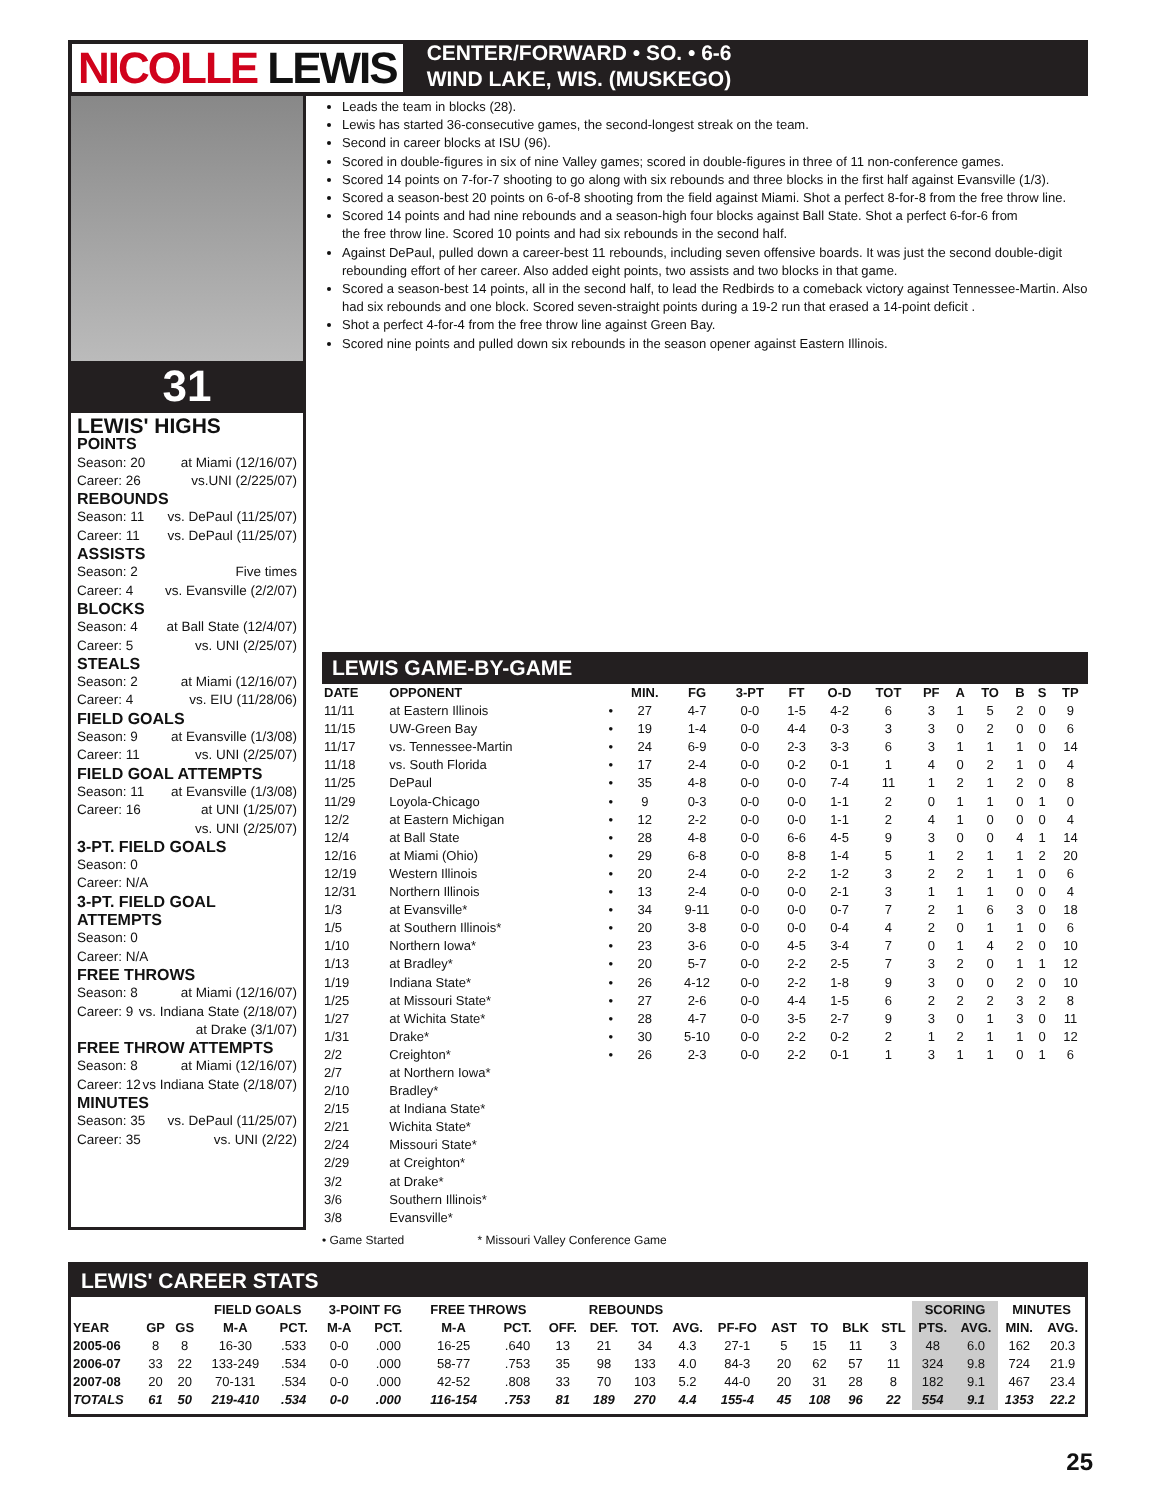NICOLLE LEWIS
CENTER/FORWARD • SO. • 6-6
WIND LAKE, WIS. (MUSKEGO)
31
LEWIS' HIGHS
POINTS
Season: 20 at Miami (12/16/07)
Career: 26 vs.UNI (2/225/07)
REBOUNDS
Season: 11 vs. DePaul (11/25/07)
Career: 11 vs. DePaul (11/25/07)
ASSISTS
Season: 2 Five times
Career: 4 vs. Evansville (2/2/07)
BLOCKS
Season: 4 at Ball State (12/4/07)
Career: 5 vs. UNI (2/25/07)
STEALS
Season: 2 at Miami (12/16/07)
Career: 4 vs. EIU (11/28/06)
FIELD GOALS
Season: 9 at Evansville (1/3/08)
Career: 11 vs. UNI (2/25/07)
FIELD GOAL ATTEMPTS
Season: 11 at Evansville (1/3/08)
Career: 16 at UNI (1/25/07)
vs. UNI (2/25/07)
3-PT. FIELD GOALS
Season: 0
Career: N/A
3-PT. FIELD GOAL ATTEMPTS
Season: 0
Career: N/A
FREE THROWS
Season: 8 at Miami (12/16/07)
Career: 9 vs. Indiana State (2/18/07)
at Drake (3/1/07)
FREE THROW ATTEMPTS
Season: 8 at Miami (12/16/07)
Career: 12 vs Indiana State (2/18/07)
MINUTES
Season: 35 vs. DePaul (11/25/07)
Career: 35 vs. UNI (2/22)
Leads the team in blocks (28).
Lewis has started 36-consecutive games, the second-longest streak on the team.
Second in career blocks at ISU (96).
Scored in double-figures in six of nine Valley games; scored in double-figures in three of 11 non-conference games.
Scored 14 points on 7-for-7 shooting to go along with six rebounds and three blocks in the first half against Evansville (1/3).
Scored a season-best 20 points on 6-of-8 shooting from the field against Miami. Shot a perfect 8-for-8 from the free throw line.
Scored 14 points and had nine rebounds and a season-high four blocks against Ball State. Shot a perfect 6-for-6 from
the free throw line. Scored 10 points and had six rebounds in the second half.
Against DePaul, pulled down a career-best 11 rebounds, including seven offensive boards. It was just the second double-digit rebounding effort of her career. Also added eight points, two assists and two blocks in that game.
Scored a season-best 14 points, all in the second half, to lead the Redbirds to a comeback victory against Tennessee-Martin. Also had six rebounds and one block. Scored seven-straight points during a 19-2 run that erased a 14-point deficit .
Shot a perfect 4-for-4 from the free throw line against Green Bay.
Scored nine points and pulled down six rebounds in the season opener against Eastern Illinois.
LEWIS GAME-BY-GAME
| DATE | OPPONENT | | MIN. | FG | 3-PT | FT | O-D | TOT | PF | A | TO | B | S | TP |
| --- | --- | --- | --- | --- | --- | --- | --- | --- | --- | --- | --- | --- | --- | --- |
| 11/11 | at Eastern Illinois | • | 27 | 4-7 | 0-0 | 1-5 | 4-2 | 6 | 3 | 1 | 5 | 2 | 0 | 9 |
| 11/15 | UW-Green Bay | • | 19 | 1-4 | 0-0 | 4-4 | 0-3 | 3 | 3 | 0 | 2 | 0 | 0 | 6 |
| 11/17 | vs. Tennessee-Martin | • | 24 | 6-9 | 0-0 | 2-3 | 3-3 | 6 | 3 | 1 | 1 | 1 | 0 | 14 |
| 11/18 | vs. South Florida | • | 17 | 2-4 | 0-0 | 0-2 | 0-1 | 1 | 4 | 0 | 2 | 1 | 0 | 4 |
| 11/25 | DePaul | • | 35 | 4-8 | 0-0 | 0-0 | 7-4 | 11 | 1 | 2 | 1 | 2 | 0 | 8 |
| 11/29 | Loyola-Chicago | • | 9 | 0-3 | 0-0 | 0-0 | 1-1 | 2 | 0 | 1 | 1 | 0 | 1 | 0 |
| 12/2 | at Eastern Michigan | • | 12 | 2-2 | 0-0 | 0-0 | 1-1 | 2 | 4 | 1 | 0 | 0 | 0 | 4 |
| 12/4 | at Ball State | • | 28 | 4-8 | 0-0 | 6-6 | 4-5 | 9 | 3 | 0 | 0 | 4 | 1 | 14 |
| 12/16 | at Miami (Ohio) | • | 29 | 6-8 | 0-0 | 8-8 | 1-4 | 5 | 1 | 2 | 1 | 1 | 2 | 20 |
| 12/19 | Western Illinois | • | 20 | 2-4 | 0-0 | 2-2 | 1-2 | 3 | 2 | 2 | 1 | 1 | 0 | 6 |
| 12/31 | Northern Illinois | • | 13 | 2-4 | 0-0 | 0-0 | 2-1 | 3 | 1 | 1 | 1 | 0 | 0 | 4 |
| 1/3 | at Evansville* | • | 34 | 9-11 | 0-0 | 0-0 | 0-7 | 7 | 2 | 1 | 6 | 3 | 0 | 18 |
| 1/5 | at Southern Illinois* | • | 20 | 3-8 | 0-0 | 0-0 | 0-4 | 4 | 2 | 0 | 1 | 1 | 0 | 6 |
| 1/10 | Northern Iowa* | • | 23 | 3-6 | 0-0 | 4-5 | 3-4 | 7 | 0 | 1 | 4 | 2 | 0 | 10 |
| 1/13 | at Bradley* | • | 20 | 5-7 | 0-0 | 2-2 | 2-5 | 7 | 3 | 2 | 0 | 1 | 1 | 12 |
| 1/19 | Indiana State* | • | 26 | 4-12 | 0-0 | 2-2 | 1-8 | 9 | 3 | 0 | 0 | 2 | 0 | 10 |
| 1/25 | at Missouri State* | • | 27 | 2-6 | 0-0 | 4-4 | 1-5 | 6 | 2 | 2 | 2 | 3 | 2 | 8 |
| 1/27 | at Wichita State* | • | 28 | 4-7 | 0-0 | 3-5 | 2-7 | 9 | 3 | 0 | 1 | 3 | 0 | 11 |
| 1/31 | Drake* | • | 30 | 5-10 | 0-0 | 2-2 | 0-2 | 2 | 1 | 2 | 1 | 1 | 0 | 12 |
| 2/2 | Creighton* | • | 26 | 2-3 | 0-0 | 2-2 | 0-1 | 1 | 3 | 1 | 1 | 0 | 1 | 6 |
| 2/7 | at Northern Iowa* | | | | | | | | | | | | | |
| 2/10 | Bradley* | | | | | | | | | | | | | |
| 2/15 | at Indiana State* | | | | | | | | | | | | | |
| 2/21 | Wichita State* | | | | | | | | | | | | | |
| 2/24 | Missouri State* | | | | | | | | | | | | | |
| 2/29 | at Creighton* | | | | | | | | | | | | | |
| 3/2 | at Drake* | | | | | | | | | | | | | |
| 3/6 | Southern Illinois* | | | | | | | | | | | | | |
| 3/8 | Evansville* | | | | | | | | | | | | | |
• Game Started * Missouri Valley Conference Game
LEWIS' CAREER STATS
| | | | FIELD GOALS | | 3-POINT FG | | FREE THROWS | | REBOUNDS | | | | | | | | | SCORING | | MINUTES | |
| --- | --- | --- | --- | --- | --- | --- | --- | --- | --- | --- | --- | --- | --- | --- | --- | --- | --- | --- | --- | --- | --- |
| YEAR | GP | GS | M-A | PCT. | M-A | PCT. | M-A | PCT. | OFF. | DEF. | TOT. | AVG. | PF-FO | AST | TO | BLK | STL | PTS. | AVG. | MIN. | AVG. |
| 2005-06 | 8 | 8 | 16-30 | .533 | 0-0 | .000 | 16-25 | .640 | 13 | 21 | 34 | 4.3 | 27-1 | 5 | 15 | 11 | 3 | 48 | 6.0 | 162 | 20.3 |
| 2006-07 | 33 | 22 | 133-249 | .534 | 0-0 | .000 | 58-77 | .753 | 35 | 98 | 133 | 4.0 | 84-3 | 20 | 62 | 57 | 11 | 324 | 9.8 | 724 | 21.9 |
| 2007-08 | 20 | 20 | 70-131 | .534 | 0-0 | .000 | 42-52 | .808 | 33 | 70 | 103 | 5.2 | 44-0 | 20 | 31 | 28 | 8 | 182 | 9.1 | 467 | 23.4 |
| TOTALS | 61 | 50 | 219-410 | .534 | 0-0 | .000 | 116-154 | .753 | 81 | 189 | 270 | 4.4 | 155-4 | 45 | 108 | 96 | 22 | 554 | 9.1 | 1353 | 22.2 |
25